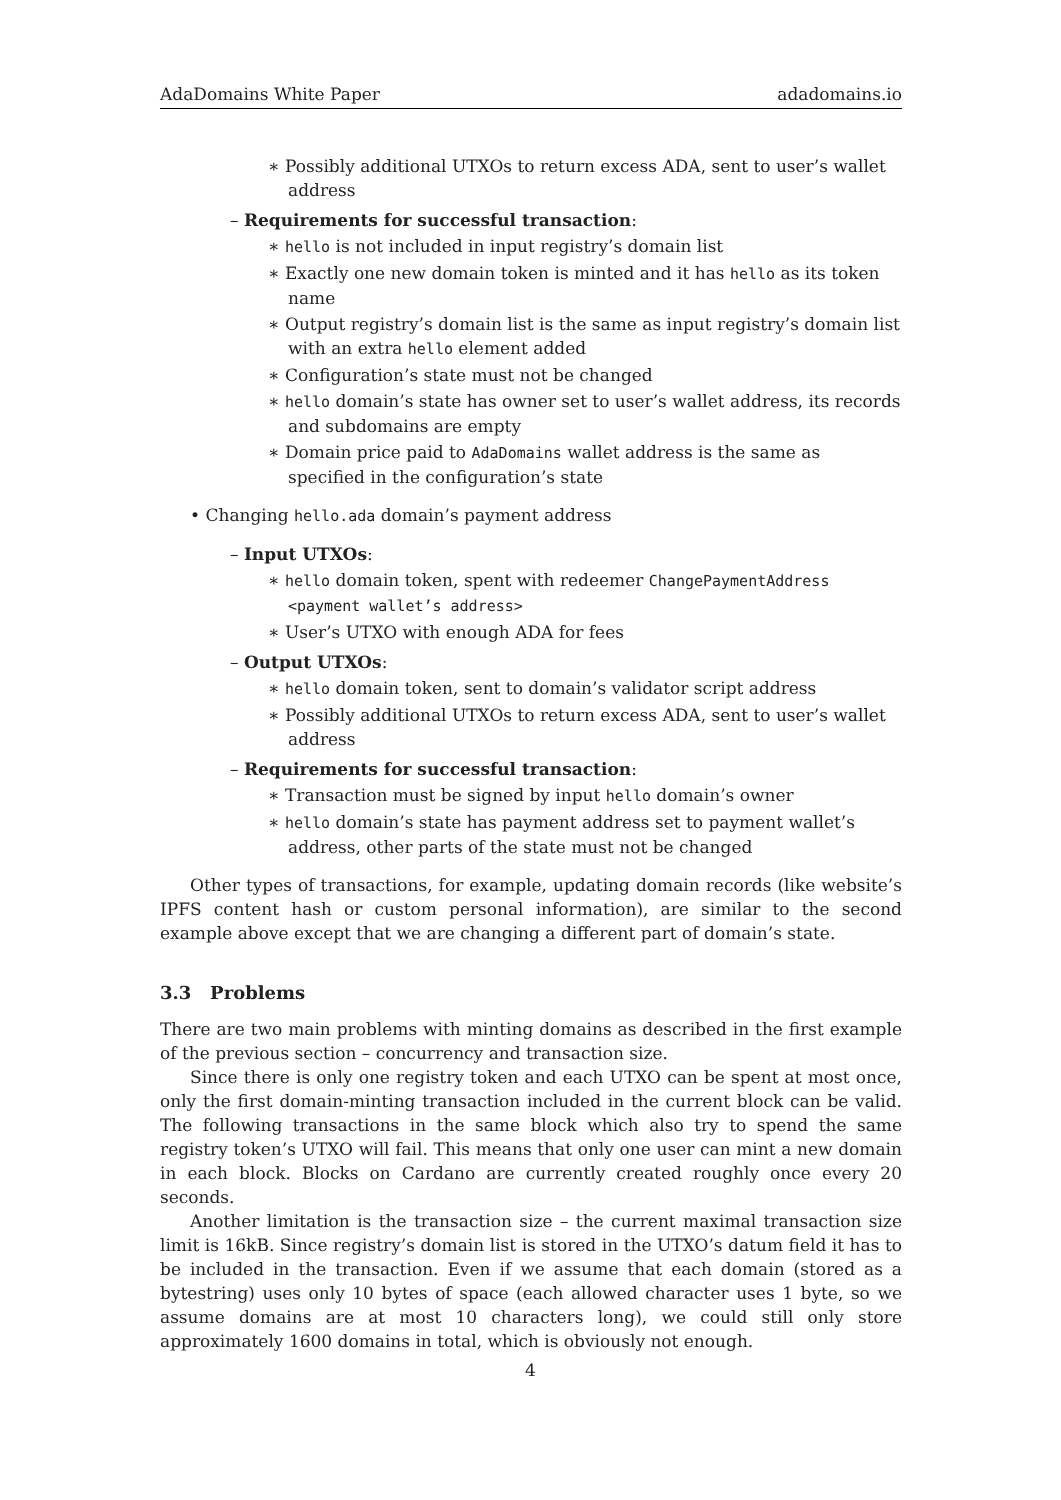AdaDomains White Paper adadomains.io
∗ Possibly additional UTXOs to return excess ADA, sent to user’s wallet address
– Requirements for successful transaction:
∗ hello is not included in input registry’s domain list
∗ Exactly one new domain token is minted and it has hello as its token name
∗ Output registry’s domain list is the same as input registry’s domain list with an extra hello element added
∗ Configuration’s state must not be changed
∗ hello domain’s state has owner set to user’s wallet address, its records and subdomains are empty
∗ Domain price paid to AdaDomains wallet address is the same as specified in the configuration’s state
• Changing hello.ada domain’s payment address
– Input UTXOs:
∗ hello domain token, spent with redeemer ChangePaymentAddress <payment wallet’s address>
∗ User’s UTXO with enough ADA for fees
– Output UTXOs:
∗ hello domain token, sent to domain’s validator script address
∗ Possibly additional UTXOs to return excess ADA, sent to user’s wallet address
– Requirements for successful transaction:
∗ Transaction must be signed by input hello domain’s owner
∗ hello domain’s state has payment address set to payment wallet’s address, other parts of the state must not be changed
Other types of transactions, for example, updating domain records (like website’s IPFS content hash or custom personal information), are similar to the second example above except that we are changing a different part of domain’s state.
3.3 Problems
There are two main problems with minting domains as described in the first example of the previous section – concurrency and transaction size.
Since there is only one registry token and each UTXO can be spent at most once, only the first domain-minting transaction included in the current block can be valid. The following transactions in the same block which also try to spend the same registry token’s UTXO will fail. This means that only one user can mint a new domain in each block. Blocks on Cardano are currently created roughly once every 20 seconds.
Another limitation is the transaction size – the current maximal transaction size limit is 16kB. Since registry’s domain list is stored in the UTXO’s datum field it has to be included in the transaction. Even if we assume that each domain (stored as a bytestring) uses only 10 bytes of space (each allowed character uses 1 byte, so we assume domains are at most 10 characters long), we could still only store approximately 1600 domains in total, which is obviously not enough.
4